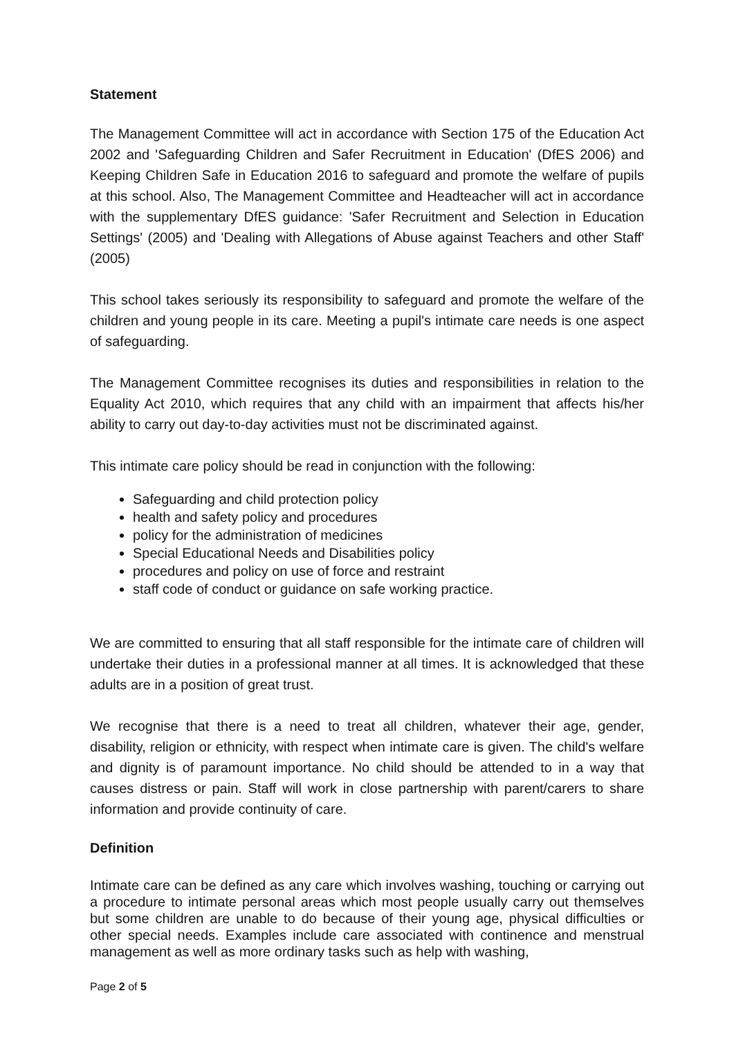Statement
The Management Committee will act in accordance with Section 175 of the Education Act 2002 and 'Safeguarding Children and Safer Recruitment in Education' (DfES 2006) and Keeping Children Safe in Education 2016 to safeguard and promote the welfare of pupils at this school. Also, The Management Committee and Headteacher will act in accordance with the supplementary DfES guidance: 'Safer Recruitment and Selection in Education Settings' (2005) and 'Dealing with Allegations of Abuse against Teachers and other Staff' (2005)
This school takes seriously its responsibility to safeguard and promote the welfare of the children and young people in its care. Meeting a pupil's intimate care needs is one aspect of safeguarding.
The Management Committee recognises its duties and responsibilities in relation to the Equality Act 2010, which requires that any child with an impairment that affects his/her ability to carry out day-to-day activities must not be discriminated against.
This intimate care policy should be read in conjunction with the following:
Safeguarding and child protection policy
health and safety policy and procedures
policy for the administration of medicines
Special Educational Needs and Disabilities policy
procedures and policy on use of force and restraint
staff code of conduct or guidance on safe working practice.
We are committed to ensuring that all staff responsible for the intimate care of children will undertake their duties in a professional manner at all times. It is acknowledged that these adults are in a position of great trust.
We recognise that there is a need to treat all children, whatever their age, gender, disability, religion or ethnicity, with respect when intimate care is given. The child's welfare and dignity is of paramount importance. No child should be attended to in a way that causes distress or pain. Staff will work in close partnership with parent/carers to share information and provide continuity of care.
Definition
Intimate care can be defined as any care which involves washing, touching or carrying out a procedure to intimate personal areas which most people usually carry out themselves but some children are unable to do because of their young age, physical difficulties or other special needs. Examples include care associated with continence and menstrual management as well as more ordinary tasks such as help with washing,
Page 2 of 5